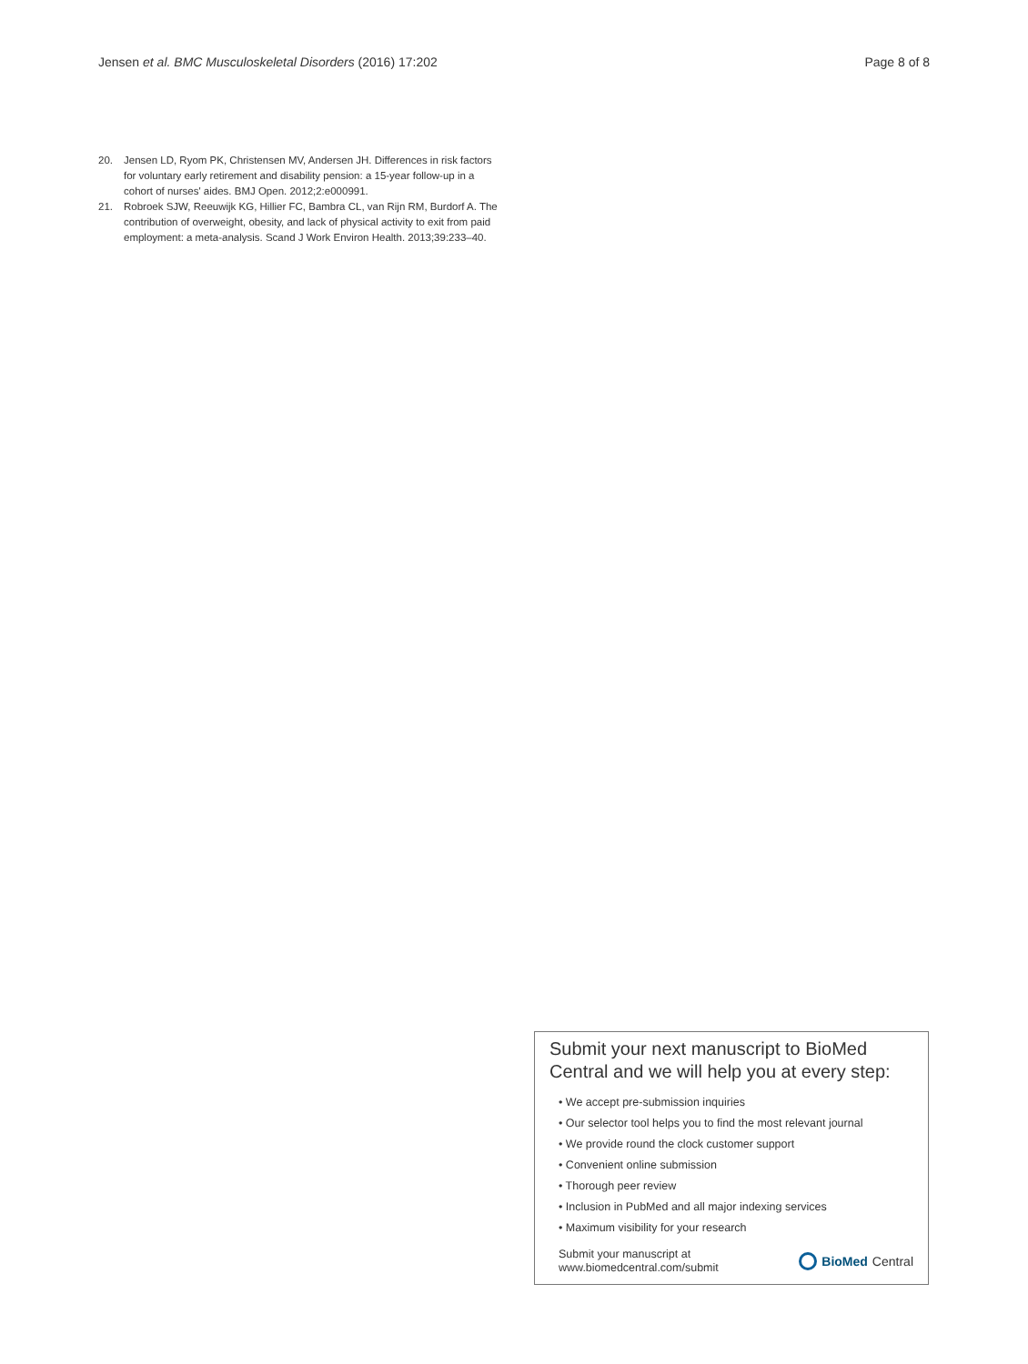Jensen et al. BMC Musculoskeletal Disorders (2016) 17:202 Page 8 of 8
20. Jensen LD, Ryom PK, Christensen MV, Andersen JH. Differences in risk factors for voluntary early retirement and disability pension: a 15-year follow-up in a cohort of nurses' aides. BMJ Open. 2012;2:e000991.
21. Robroek SJW, Reeuwijk KG, Hillier FC, Bambra CL, van Rijn RM, Burdorf A. The contribution of overweight, obesity, and lack of physical activity to exit from paid employment: a meta-analysis. Scand J Work Environ Health. 2013;39:233–40.
Submit your next manuscript to BioMed Central and we will help you at every step:
• We accept pre-submission inquiries
• Our selector tool helps you to find the most relevant journal
• We provide round the clock customer support
• Convenient online submission
• Thorough peer review
• Inclusion in PubMed and all major indexing services
• Maximum visibility for your research
Submit your manuscript at
www.biomedcentral.com/submit BioMed Central